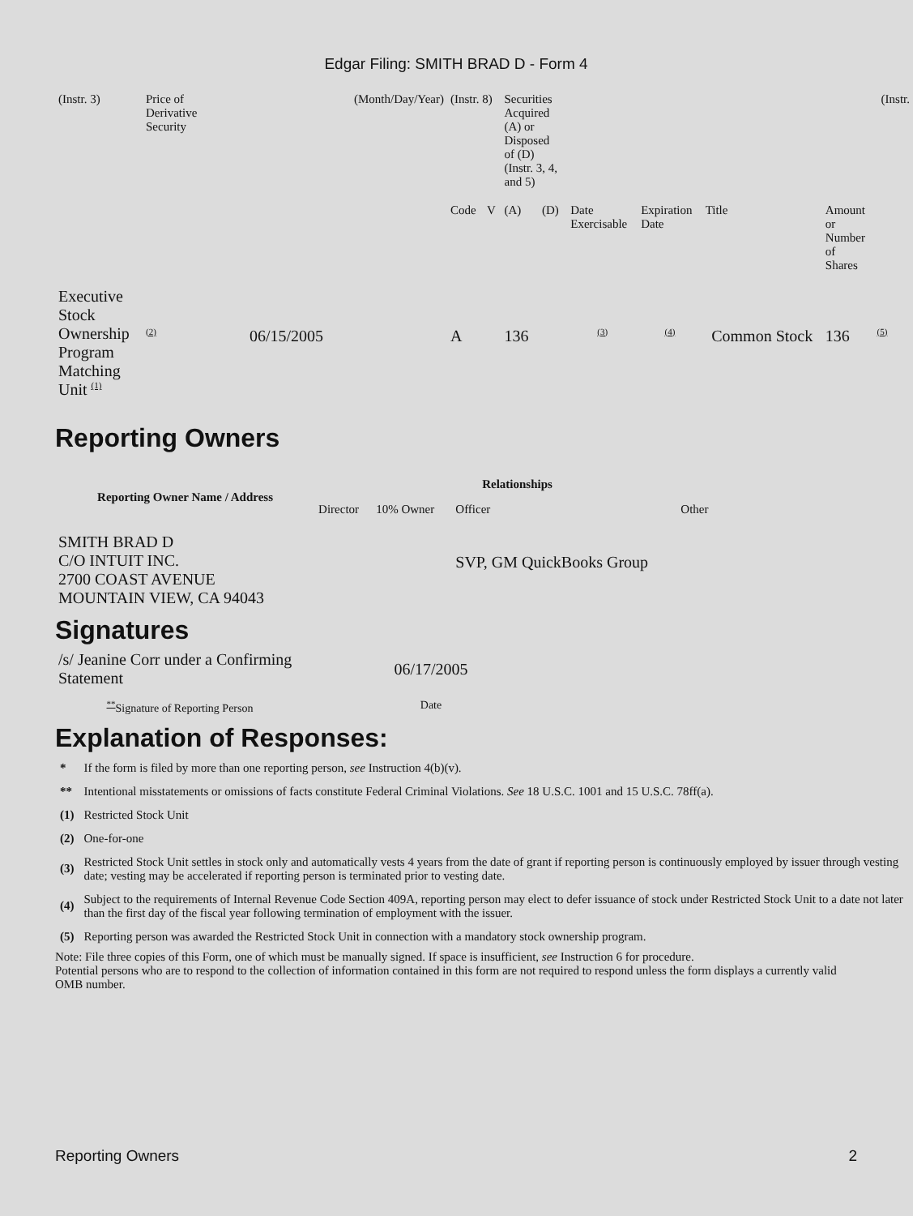Edgar Filing: SMITH BRAD D - Form 4
| (Instr. 3) | Price of Derivative Security | (Month/Day/Year) | (Instr. 8) | | Securities Acquired (A) or Disposed of (D) (Instr. 3, 4, and 5) | | | | | | (Instr. |
| | | | Code | V | (A) | (D) | Date Exercisable | Expiration Date | Title | Amount or Number of Shares | |
| Executive Stock Ownership Program Matching Unit (1) | (2) | 06/15/2005 | A | | 136 | | (3) | (4) | Common Stock | 136 | (5) |
Reporting Owners
| Reporting Owner Name / Address | Relationships | | | |
| --- | --- | --- | --- | --- |
| | Director | 10% Owner | Officer | Other |
| SMITH BRAD D C/O INTUIT INC. 2700 COAST AVENUE MOUNTAIN VIEW, CA 94043 | | | SVP, GM QuickBooks Group | |
Signatures
| /s/ Jeanine Corr under a Confirming Statement | 06/17/2005 |
| ** Signature of Reporting Person | Date |
Explanation of Responses:
| * | If the form is filed by more than one reporting person, see Instruction 4(b)(v). |
| ** | Intentional misstatements or omissions of facts constitute Federal Criminal Violations. See 18 U.S.C. 1001 and 15 U.S.C. 78ff(a). |
| (1) | Restricted Stock Unit |
| (2) | One-for-one |
| (3) | Restricted Stock Unit settles in stock only and automatically vests 4 years from the date of grant if reporting person is continuously employed by issuer through vesting date; vesting may be accelerated if reporting person is terminated prior to vesting date. |
| (4) | Subject to the requirements of Internal Revenue Code Section 409A, reporting person may elect to defer issuance of stock under Restricted Stock Unit to a date not later than the first day of the fiscal year following termination of employment with the issuer. |
| (5) | Reporting person was awarded the Restricted Stock Unit in connection with a mandatory stock ownership program. |
Note: File three copies of this Form, one of which must be manually signed. If space is insufficient, see Instruction 6 for procedure.
Potential persons who are to respond to the collection of information contained in this form are not required to respond unless the form displays a currently valid OMB number.
Reporting Owners 2